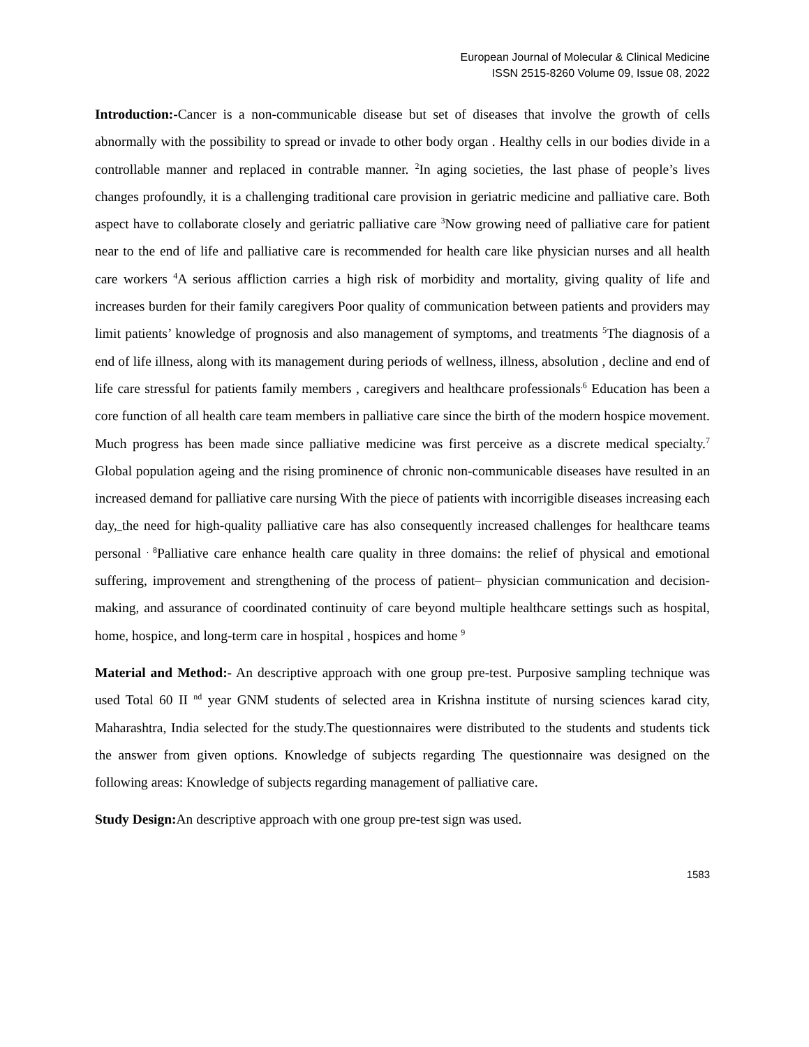European Journal of Molecular & Clinical Medicine
ISSN 2515-8260 Volume 09, Issue 08, 2022
Introduction:-Cancer is a non-communicable disease but set of diseases that involve the growth of cells abnormally with the possibility to spread or invade to other body organ . Healthy cells in our bodies divide in a controllable manner and replaced in contrable manner. <sup>2</sup>In aging societies, the last phase of people’s lives changes profoundly, it is a challenging traditional care provision in geriatric medicine and palliative care. Both aspect have to collaborate closely and geriatric palliative care <sup>3</sup>Now growing need of palliative care for patient near to the end of life and palliative care is recommended for health care like physician nurses and all health care workers <sup>4</sup>A serious affliction carries a high risk of morbidity and mortality, giving quality of life and increases burden for their family caregivers Poor quality of communication between patients and providers may limit patients’ knowledge of prognosis and also management of symptoms, and treatments <sup>5</sup>The diagnosis of a end of life illness, along with its management during periods of wellness, illness, absolution , decline and end of life care stressful for patients family members , caregivers and healthcare professionals<sup>.6</sup> Education has been a core function of all health care team members in palliative care since the birth of the modern hospice movement. Much progress has been made since palliative medicine was first perceive as a discrete medical specialty.<sup>7</sup> Global population ageing and the rising prominence of chronic non-communicable diseases have resulted in an increased demand for palliative care nursing With the piece of patients with incorrigible diseases increasing each day, the need for high-quality palliative care has also consequently increased challenges for healthcare teams personal <sup>. 8</sup>Palliative care enhance health care quality in three domains: the relief of physical and emotional suffering, improvement and strengthening of the process of patient– physician communication and decision-making, and assurance of coordinated continuity of care beyond multiple healthcare settings such as hospital, home, hospice, and long-term care in hospital , hospices and home <sup>9</sup>
Material and Method:- An descriptive approach with one group pre-test. Purposive sampling technique was used Total 60 II <sup>nd</sup> year GNM students of selected area in Krishna institute of nursing sciences karad city, Maharashtra, India selected for the study.The questionnaires were distributed to the students and students tick the answer from given options. Knowledge of subjects regarding The questionnaire was designed on the following areas: Knowledge of subjects regarding management of palliative care.
Study Design: An descriptive approach with one group pre-test sign was used.
1583